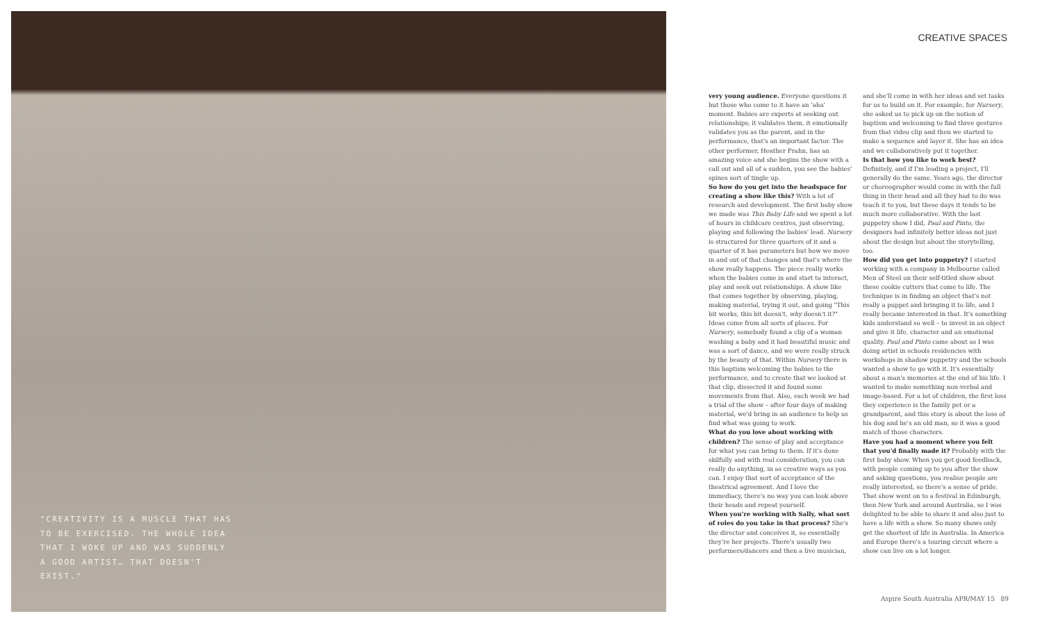"CREATIVITY IS A MUSCLE THAT HAS TO BE EXERCISED. THE WHOLE IDEA THAT I WOKE UP AND WAS SUDDENLY A GOOD ARTIST… THAT DOESN'T EXIST."
CREATIVE SPACES
very young audience. Everyone questions it but those who come to it have an 'aha' moment. Babies are experts at seeking out relationships; it validates them, it emotionally validates you as the parent, and in the performance, that's an important factor. The other performer, Heather Frahn, has an amazing voice and she begins the show with a call out and all of a sudden, you see the babies' spines sort of tingle up.
So how do you get into the headspace for creating a show like this? With a lot of research and development. The first baby show we made was This Baby Life and we spent a lot of hours in childcare centres, just observing, playing and following the babies' lead. Nursery is structured for three quarters of it and a quarter of it has parameters but how we move in and out of that changes and that's where the show really happens. The piece really works when the babies come in and start to interact, play and seek out relationships. A show like that comes together by observing, playing, making material, trying it out, and going "This bit works, this bit doesn't, why doesn't it?" Ideas come from all sorts of places. For Nursery, somebody found a clip of a woman washing a baby and it had beautiful music and was a sort of dance, and we were really struck by the beauty of that. Within Nursery there is this baptism welcoming the babies to the performance, and to create that we looked at that clip, dissected it and found some movements from that. Also, each week we had a trial of the show – after four days of making material, we'd bring in an audience to help us find what was going to work.
What do you love about working with children? The sense of play and acceptance for what you can bring to them. If it's done skilfully and with real consideration, you can really do anything, in as creative ways as you can. I enjoy that sort of acceptance of the theatrical agreement. And I love the immediacy, there's no way you can look above their heads and repeat yourself.
When you're working with Sally, what sort of roles do you take in that process? She's the director and conceives it, so essentially they're her projects. There's usually two performers/dancers and then a live musician, and she'll come in with her ideas and set tasks for us to build on it. For example, for Nursery, she asked us to pick up on the notion of baptism and welcoming to find three gestures from that video clip and then we started to make a sequence and layer it. She has an idea and we collaboratively put it together.
Is that how you like to work best? Definitely, and if I'm leading a project, I'll generally do the same. Years ago, the director or choreographer would come in with the full thing in their head and all they had to do was teach it to you, but these days it tends to be much more collaborative. With the last puppetry show I did, Paul and Pinto, the designers had infinitely better ideas not just about the design but about the storytelling, too.
How did you get into puppetry? I started working with a company in Melbourne called Men of Steel on their self-titled show about these cookie cutters that come to life. The technique is in finding an object that's not really a puppet and bringing it to life, and I really became interested in that. It's something kids understand so well – to invest in an object and give it life, character and an emotional quality. Paul and Pinto came about as I was doing artist in schools residencies with workshops in shadow puppetry and the schools wanted a show to go with it. It's essentially about a man's memories at the end of his life. I wanted to make something non-verbal and image-based. For a lot of children, the first loss they experience is the family pet or a grandparent, and this story is about the loss of his dog and he's an old man, so it was a good match of those characters.
Have you had a moment where you felt that you'd finally made it? Probably with the first baby show. When you get good feedback, with people coming up to you after the show and asking questions, you realise people are really interested, so there's a sense of pride. That show went on to a festival in Edinburgh, then New York and around Australia, so I was delighted to be able to share it and also just to have a life with a show. So many shows only get the shortest of life in Australia. In America and Europe there's a touring circuit where a show can live on a lot longer.
Aspire South Australia APR/MAY 15 89